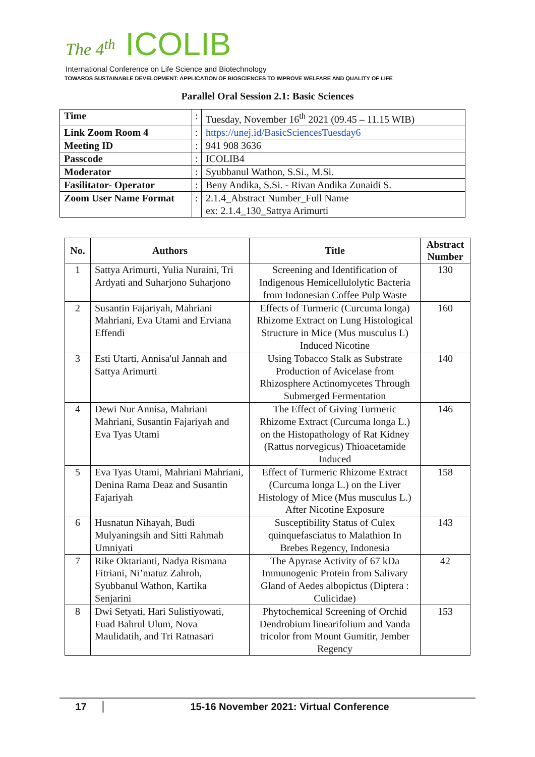The 4<sup>th</sup> ICOLIB
International Conference on Life Science and Biotechnology
TOWARDS SUSTAINABLE DEVELOPMENT: APPLICATION OF BIOSCIENCES TO IMPROVE WELFARE AND QUALITY OF LIFE
Parallel Oral Session 2.1: Basic Sciences
| Time | : | Tuesday, November 16<sup>th</sup> 2021 (09.45 – 11.15 WIB) |
| Link Zoom Room 4 | : | https://unej.id/BasicSciencesTuesday6 |
| Meeting ID | : | 941 908 3636 |
| Passcode | : | ICOLIB4 |
| Moderator | : | Syubbanul Wathon, S.Si., M.Si. |
| Fasilitator- Operator | : | Beny Andika, S.Si. - Rivan Andika Zunaidi S. |
| Zoom User Name Format | : | 2.1.4_Abstract Number_Full Name ex: 2.1.4_130_Sattya Arimurti |
| No. | Authors | Title | Abstract Number |
| --- | --- | --- | --- |
| 1 | Sattya Arimurti, Yulia Nuraini, Tri Ardyati and Suharjono Suharjono | Screening and Identification of Indigenous Hemicellulolytic Bacteria from Indonesian Coffee Pulp Waste | 130 |
| 2 | Susantin Fajariyah, Mahriani Mahriani, Eva Utami and Erviana Effendi | Effects of Turmeric (Curcuma longa) Rhizome Extract on Lung Histological Structure in Mice (Mus musculus L) Induced Nicotine | 160 |
| 3 | Esti Utarti, Annisa'ul Jannah and Sattya Arimurti | Using Tobacco Stalk as Substrate Production of Avicelase from Rhizosphere Actinomycetes Through Submerged Fermentation | 140 |
| 4 | Dewi Nur Annisa, Mahriani Mahriani, Susantin Fajariyah and Eva Tyas Utami | The Effect of Giving Turmeric Rhizome Extract (Curcuma longa L.) on the Histopathology of Rat Kidney (Rattus norvegicus) Thioacetamide Induced | 146 |
| 5 | Eva Tyas Utami, Mahriani Mahriani, Denina Rama Deaz and Susantin Fajariyah | Effect of Turmeric Rhizome Extract (Curcuma longa L.) on the Liver Histology of Mice (Mus musculus L.) After Nicotine Exposure | 158 |
| 6 | Husnatun Nihayah, Budi Mulyaningsih and Sitti Rahmah Umniyati | Susceptibility Status of Culex quinquefasciatus to Malathion In Brebes Regency, Indonesia | 143 |
| 7 | Rike Oktarianti, Nadya Rismana Fitriani, Ni’matuz Zahroh, Syubbanul Wathon, Kartika Senjarini | The Apyrase Activity of 67 kDa Immunogenic Protein from Salivary Gland of Aedes albopictus (Diptera : Culicidae) | 42 |
| 8 | Dwi Setyati, Hari Sulistiyowati, Fuad Bahrul Ulum, Nova Maulidatih, and Tri Ratnasari | Phytochemical Screening of Orchid Dendrobium linearifolium and Vanda tricolor from Mount Gumitir, Jember Regency | 153 |
17 15-16 November 2021: Virtual Conference